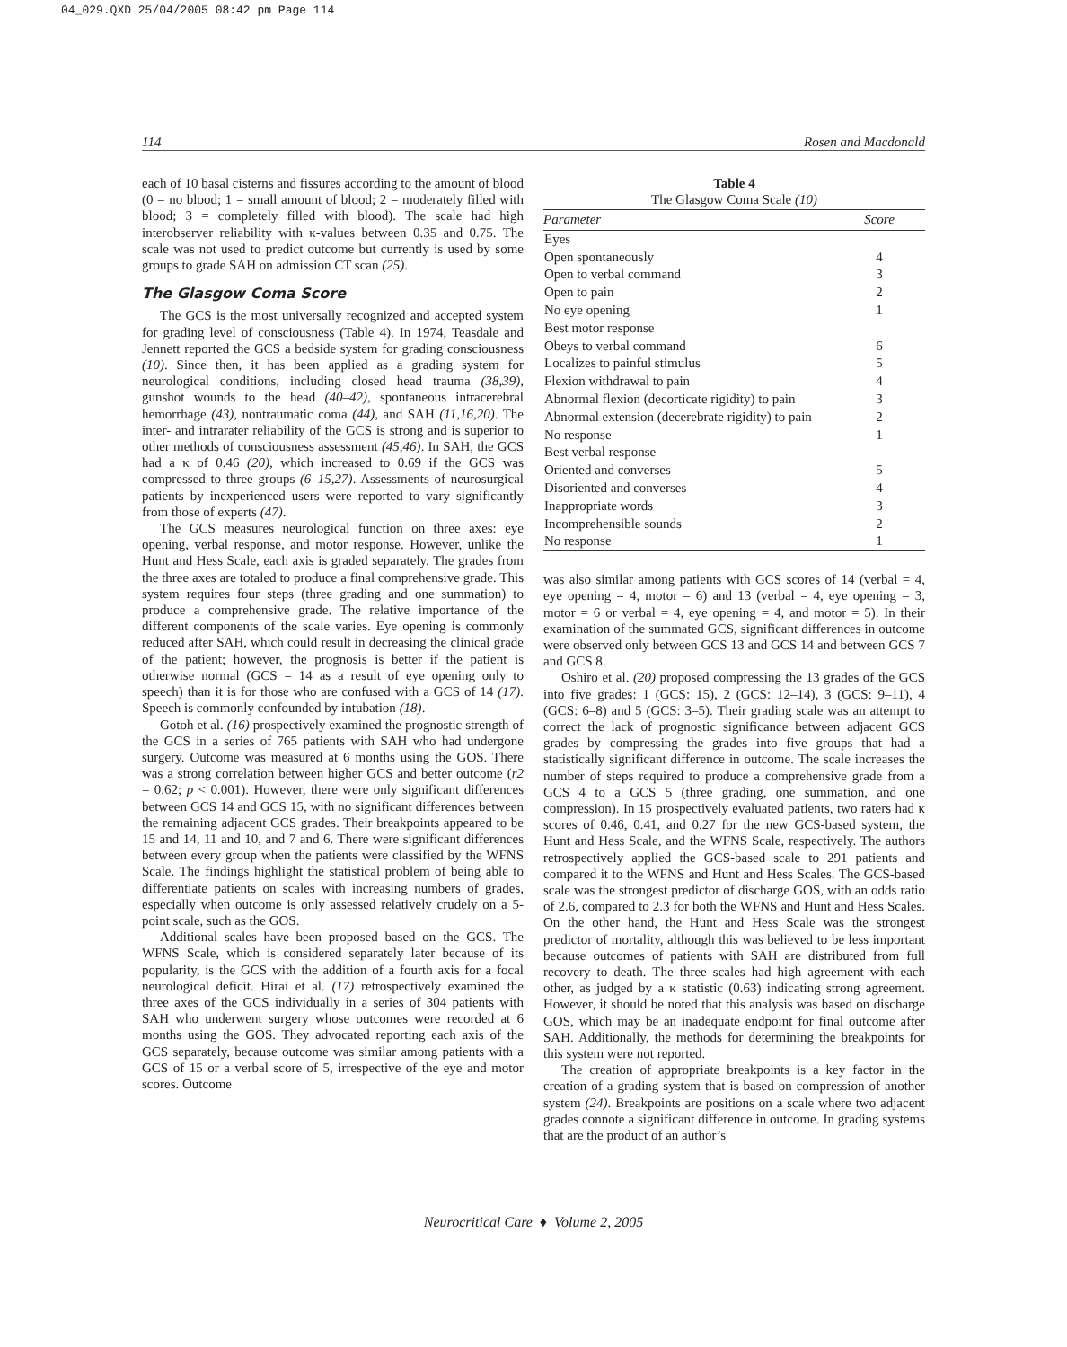04_029.QXD 25/04/2005 08:42 pm Page 114
114 Rosen and Macdonald
each of 10 basal cisterns and fissures according to the amount of blood (0 = no blood; 1 = small amount of blood; 2 = moderately filled with blood; 3 = completely filled with blood). The scale had high interobserver reliability with κ-values between 0.35 and 0.75. The scale was not used to predict outcome but currently is used by some groups to grade SAH on admission CT scan (25).
The Glasgow Coma Score
The GCS is the most universally recognized and accepted system for grading level of consciousness (Table 4). In 1974, Teasdale and Jennett reported the GCS a bedside system for grading consciousness (10). Since then, it has been applied as a grading system for neurological conditions, including closed head trauma (38,39), gunshot wounds to the head (40–42), spontaneous intracerebral hemorrhage (43), nontraumatic coma (44), and SAH (11,16,20). The inter- and intrarater reliability of the GCS is strong and is superior to other methods of consciousness assessment (45,46). In SAH, the GCS had a κ of 0.46 (20), which increased to 0.69 if the GCS was compressed to three groups (6–15,27). Assessments of neurosurgical patients by inexperienced users were reported to vary significantly from those of experts (47).
The GCS measures neurological function on three axes: eye opening, verbal response, and motor response. However, unlike the Hunt and Hess Scale, each axis is graded separately. The grades from the three axes are totaled to produce a final comprehensive grade. This system requires four steps (three grading and one summation) to produce a comprehensive grade. The relative importance of the different components of the scale varies. Eye opening is commonly reduced after SAH, which could result in decreasing the clinical grade of the patient; however, the prognosis is better if the patient is otherwise normal (GCS = 14 as a result of eye opening only to speech) than it is for those who are confused with a GCS of 14 (17). Speech is commonly confounded by intubation (18).
Gotoh et al. (16) prospectively examined the prognostic strength of the GCS in a series of 765 patients with SAH who had undergone surgery. Outcome was measured at 6 months using the GOS. There was a strong correlation between higher GCS and better outcome (r2 = 0.62; p < 0.001). However, there were only significant differences between GCS 14 and GCS 15, with no significant differences between the remaining adjacent GCS grades. Their breakpoints appeared to be 15 and 14, 11 and 10, and 7 and 6. There were significant differences between every group when the patients were classified by the WFNS Scale. The findings highlight the statistical problem of being able to differentiate patients on scales with increasing numbers of grades, especially when outcome is only assessed relatively crudely on a 5-point scale, such as the GOS.
Additional scales have been proposed based on the GCS. The WFNS Scale, which is considered separately later because of its popularity, is the GCS with the addition of a fourth axis for a focal neurological deficit. Hirai et al. (17) retrospectively examined the three axes of the GCS individually in a series of 304 patients with SAH who underwent surgery whose outcomes were recorded at 6 months using the GOS. They advocated reporting each axis of the GCS separately, because outcome was similar among patients with a GCS of 15 or a verbal score of 5, irrespective of the eye and motor scores. Outcome
Table 4
The Glasgow Coma Scale (10)
| Parameter | Score |
| --- | --- |
| Eyes | |
| Open spontaneously | 4 |
| Open to verbal command | 3 |
| Open to pain | 2 |
| No eye opening | 1 |
| Best motor response | |
| Obeys to verbal command | 6 |
| Localizes to painful stimulus | 5 |
| Flexion withdrawal to pain | 4 |
| Abnormal flexion (decorticate rigidity) to pain | 3 |
| Abnormal extension (decerebrate rigidity) to pain | 2 |
| No response | 1 |
| Best verbal response | |
| Oriented and converses | 5 |
| Disoriented and converses | 4 |
| Inappropriate words | 3 |
| Incomprehensible sounds | 2 |
| No response | 1 |
was also similar among patients with GCS scores of 14 (verbal = 4, eye opening = 4, motor = 6) and 13 (verbal = 4, eye opening = 3, motor = 6 or verbal = 4, eye opening = 4, and motor = 5). In their examination of the summated GCS, significant differences in outcome were observed only between GCS 13 and GCS 14 and between GCS 7 and GCS 8.
Oshiro et al. (20) proposed compressing the 13 grades of the GCS into five grades: 1 (GCS: 15), 2 (GCS: 12–14), 3 (GCS: 9–11), 4 (GCS: 6–8) and 5 (GCS: 3–5). Their grading scale was an attempt to correct the lack of prognostic significance between adjacent GCS grades by compressing the grades into five groups that had a statistically significant difference in outcome. The scale increases the number of steps required to produce a comprehensive grade from a GCS 4 to a GCS 5 (three grading, one summation, and one compression). In 15 prospectively evaluated patients, two raters had κ scores of 0.46, 0.41, and 0.27 for the new GCS-based system, the Hunt and Hess Scale, and the WFNS Scale, respectively. The authors retrospectively applied the GCS-based scale to 291 patients and compared it to the WFNS and Hunt and Hess Scales. The GCS-based scale was the strongest predictor of discharge GOS, with an odds ratio of 2.6, compared to 2.3 for both the WFNS and Hunt and Hess Scales. On the other hand, the Hunt and Hess Scale was the strongest predictor of mortality, although this was believed to be less important because outcomes of patients with SAH are distributed from full recovery to death. The three scales had high agreement with each other, as judged by a κ statistic (0.63) indicating strong agreement. However, it should be noted that this analysis was based on discharge GOS, which may be an inadequate endpoint for final outcome after SAH. Additionally, the methods for determining the breakpoints for this system were not reported.
The creation of appropriate breakpoints is a key factor in the creation of a grading system that is based on compression of another system (24). Breakpoints are positions on a scale where two adjacent grades connote a significant difference in outcome. In grading systems that are the product of an author’s
Neurocritical Care ♦ Volume 2, 2005